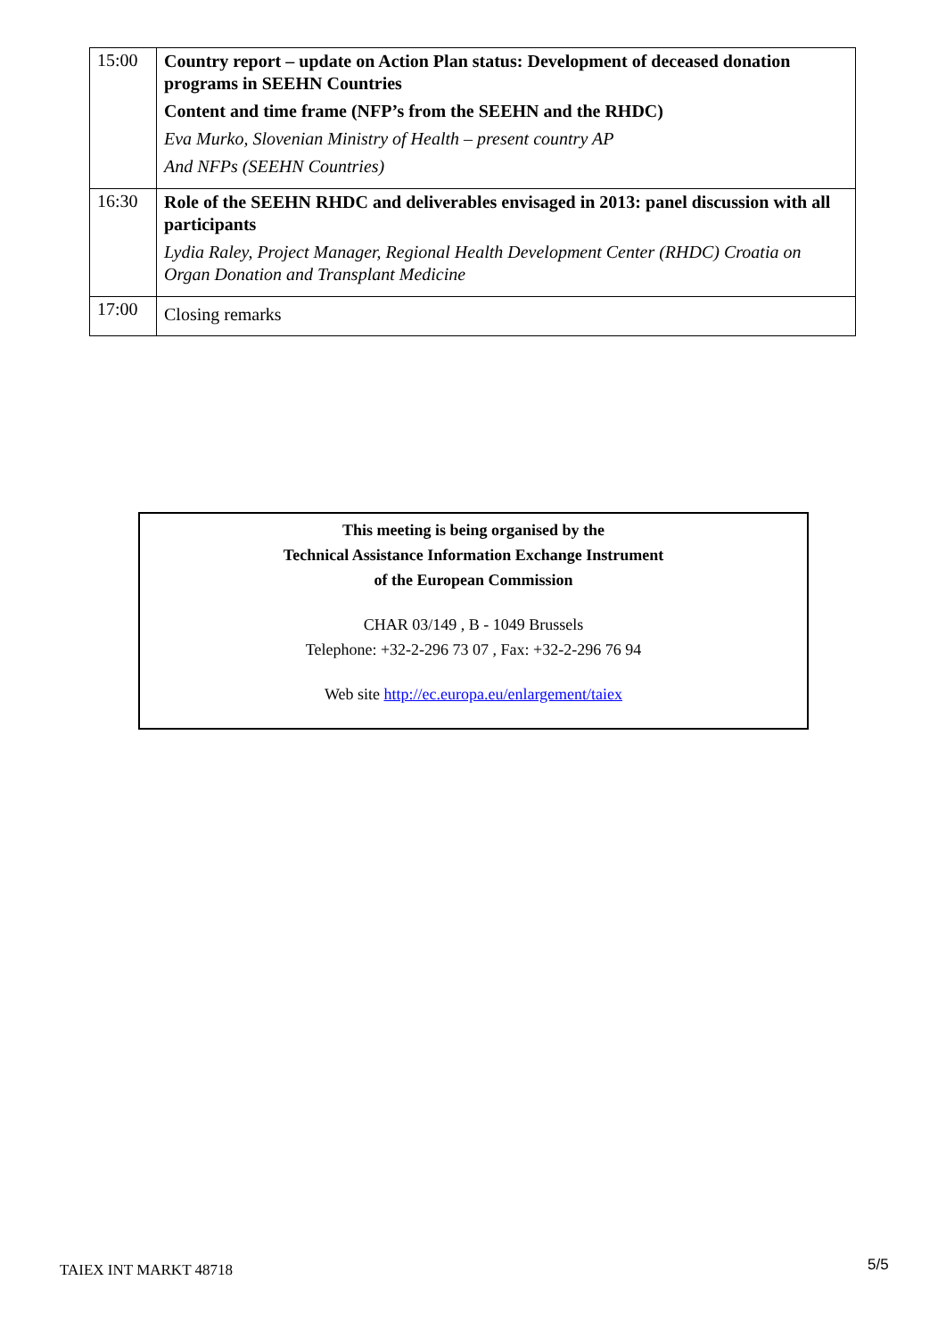| 15:00 | Country report – update on Action Plan status: Development of deceased donation programs in SEEHN Countries Content and time frame (NFP’s from the SEEHN and the RHDC) Eva Murko, Slovenian Ministry of Health – present country AP And NFPs (SEEHN Countries) |
| 16:30 | Role of the SEEHN RHDC and deliverables envisaged in 2013: panel discussion with all participants Lydia Raley, Project Manager, Regional Health Development Center (RHDC) Croatia on Organ Donation and Transplant Medicine |
| 17:00 | Closing remarks |
This meeting is being organised by the
Technical Assistance Information Exchange Instrument
of the European Commission
CHAR 03/149 , B - 1049 Brussels
Telephone: +32-2-296 73 07 , Fax: +32-2-296 76 94
Web site http://ec.europa.eu/enlargement/taiex
TAIEX INT MARKT 48718 5/5